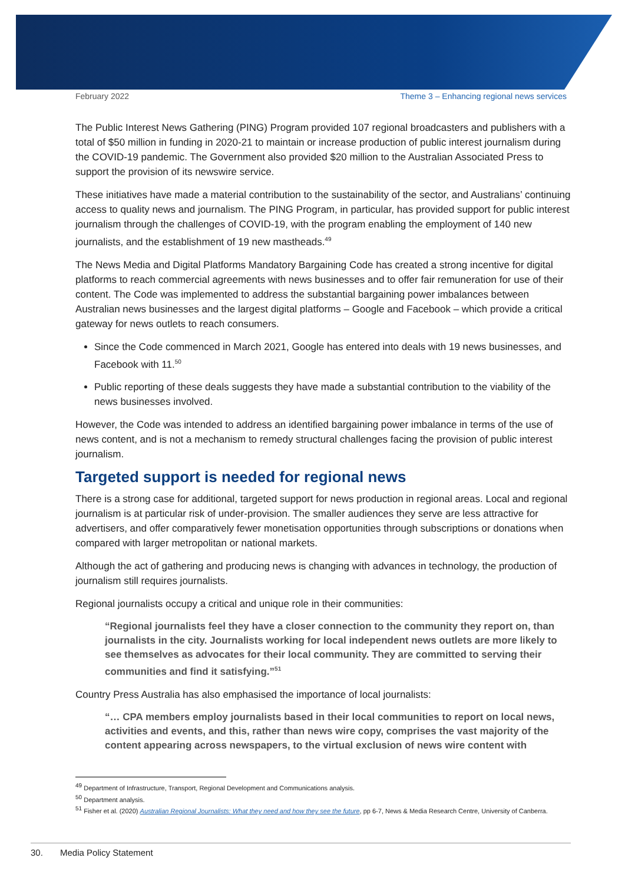February 2022 Theme 3 – Enhancing regional news services
The Public Interest News Gathering (PING) Program provided 107 regional broadcasters and publishers with a total of $50 million in funding in 2020-21 to maintain or increase production of public interest journalism during the COVID-19 pandemic. The Government also provided $20 million to the Australian Associated Press to support the provision of its newswire service.
These initiatives have made a material contribution to the sustainability of the sector, and Australians’ continuing access to quality news and journalism. The PING Program, in particular, has provided support for public interest journalism through the challenges of COVID-19, with the program enabling the employment of 140 new journalists, and the establishment of 19 new mastheads.<sup>49</sup>
The News Media and Digital Platforms Mandatory Bargaining Code has created a strong incentive for digital platforms to reach commercial agreements with news businesses and to offer fair remuneration for use of their content. The Code was implemented to address the substantial bargaining power imbalances between Australian news businesses and the largest digital platforms – Google and Facebook – which provide a critical gateway for news outlets to reach consumers.
Since the Code commenced in March 2021, Google has entered into deals with 19 news businesses, and Facebook with 11.<sup>50</sup>
Public reporting of these deals suggests they have made a substantial contribution to the viability of the news businesses involved.
However, the Code was intended to address an identified bargaining power imbalance in terms of the use of news content, and is not a mechanism to remedy structural challenges facing the provision of public interest journalism.
Targeted support is needed for regional news
There is a strong case for additional, targeted support for news production in regional areas. Local and regional journalism is at particular risk of under-provision. The smaller audiences they serve are less attractive for advertisers, and offer comparatively fewer monetisation opportunities through subscriptions or donations when compared with larger metropolitan or national markets.
Although the act of gathering and producing news is changing with advances in technology, the production of journalism still requires journalists.
Regional journalists occupy a critical and unique role in their communities:
“Regional journalists feel they have a closer connection to the community they report on, than journalists in the city. Journalists working for local independent news outlets are more likely to see themselves as advocates for their local community. They are committed to serving their communities and find it satisfying.”<sup>51</sup>
Country Press Australia has also emphasised the importance of local journalists:
“… CPA members employ journalists based in their local communities to report on local news, activities and events, and this, rather than news wire copy, comprises the vast majority of the content appearing across newspapers, to the virtual exclusion of news wire content with
<sup>49</sup> Department of Infrastructure, Transport, Regional Development and Communications analysis.
<sup>50</sup> Department analysis.
<sup>51</sup> Fisher et al. (2020) Australian Regional Journalists: What they need and how they see the future, pp 6-7, News & Media Research Centre, University of Canberra.
30. Media Policy Statement